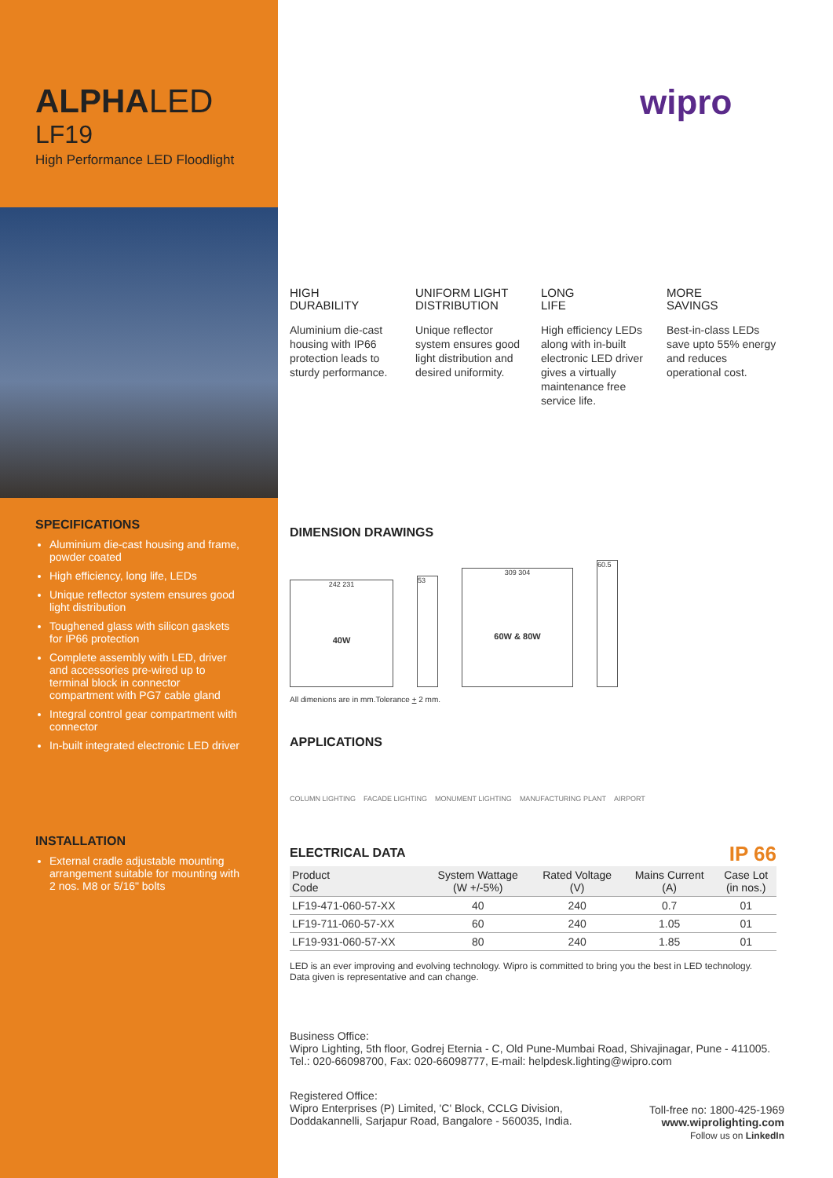wipro
ALPHALED
LF19
High Performance LED Floodlight
SPECIFICATIONS
Aluminium die-cast housing and frame, powder coated
High efficiency, long life, LEDs
Unique reflector system ensures good light distribution
Toughened glass with silicon gaskets for IP66 protection
Complete assembly with LED, driver and accessories pre-wired up to terminal block in connector compartment with PG7 cable gland
Integral control gear compartment with connector
In-built integrated electronic LED driver
INSTALLATION
External cradle adjustable mounting arrangement suitable for mounting with 2 nos. M8 or 5/16" bolts
HIGH
DURABILITY
Aluminium die-cast housing with IP66 protection leads to sturdy performance.
UNIFORM LIGHT
DISTRIBUTION
Unique reflector system ensures good light distribution and desired uniformity.
LONG
LIFE
High efficiency LEDs along with in-built electronic LED driver gives a virtually maintenance free service life.
MORE
SAVINGS
Best-in-class LEDs save upto 55% energy and reduces operational cost.
DIMENSION DRAWINGS
242 231
40W
53
309 304
60W & 80W
60.5
All dimenions are in mm.Tolerance + 2 mm.
APPLICATIONS
COLUMN LIGHTING FACADE LIGHTING MONUMENT LIGHTING MANUFACTURING PLANT AIRPORT
ELECTRICAL DATA
IP 66
| Product Code | System Wattage (W +/-5%) | Rated Voltage (V) | Mains Current (A) | Case Lot (in nos.) |
| --- | --- | --- | --- | --- |
| LF19-471-060-57-XX | 40 | 240 | 0.7 | 01 |
| LF19-711-060-57-XX | 60 | 240 | 1.05 | 01 |
| LF19-931-060-57-XX | 80 | 240 | 1.85 | 01 |
LED is an ever improving and evolving technology. Wipro is committed to bring you the best in LED technology.
Data given is representative and can change.
Business Office:
Wipro Lighting, 5th floor, Godrej Eternia - C, Old Pune-Mumbai Road, Shivajinagar, Pune - 411005.
Tel.: 020-66098700, Fax: 020-66098777, E-mail: helpdesk.lighting@wipro.com
Registered Office:
Wipro Enterprises (P) Limited, 'C' Block, CCLG Division,
Doddakannelli, Sarjapur Road, Bangalore - 560035, India.
Toll-free no: 1800-425-1969
www.wiprolighting.com
Follow us on LinkedIn